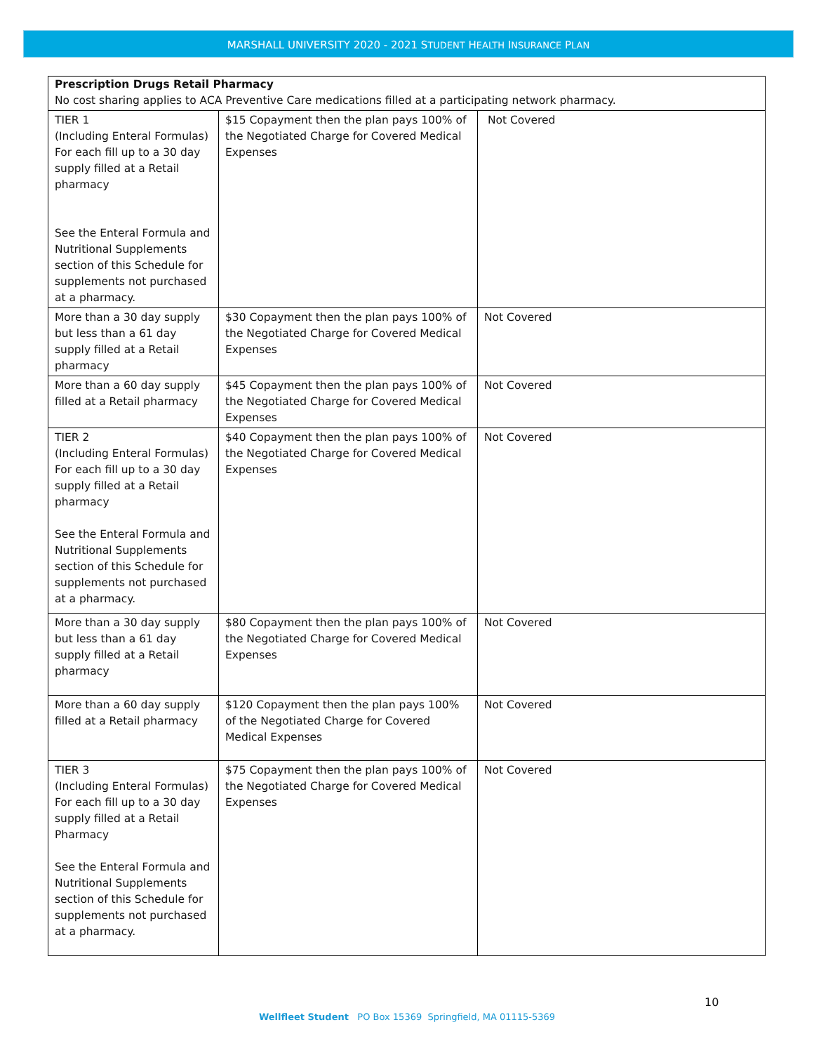MARSHALL UNIVERSITY 2020 - 2021 STUDENT HEALTH INSURANCE PLAN
| Prescription Drugs Retail Pharmacy No cost sharing applies to ACA Preventive Care medications filled at a participating network pharmacy. | | |
| TIER 1 (Including Enteral Formulas) For each fill up to a 30 day supply filled at a Retail pharmacy See the Enteral Formula and Nutritional Supplements section of this Schedule for supplements not purchased at a pharmacy. | $15 Copayment then the plan pays 100% of the Negotiated Charge for Covered Medical Expenses | Not Covered |
| More than a 30 day supply but less than a 61 day supply filled at a Retail pharmacy | $30 Copayment then the plan pays 100% of the Negotiated Charge for Covered Medical Expenses | Not Covered |
| More than a 60 day supply filled at a Retail pharmacy | $45 Copayment then the plan pays 100% of the Negotiated Charge for Covered Medical Expenses | Not Covered |
| TIER 2 (Including Enteral Formulas) For each fill up to a 30 day supply filled at a Retail pharmacy See the Enteral Formula and Nutritional Supplements section of this Schedule for supplements not purchased at a pharmacy. | $40 Copayment then the plan pays 100% of the Negotiated Charge for Covered Medical Expenses | Not Covered |
| More than a 30 day supply but less than a 61 day supply filled at a Retail pharmacy | $80 Copayment then the plan pays 100% of the Negotiated Charge for Covered Medical Expenses | Not Covered |
| More than a 60 day supply filled at a Retail pharmacy | $120 Copayment then the plan pays 100% of the Negotiated Charge for Covered Medical Expenses | Not Covered |
| TIER 3 (Including Enteral Formulas) For each fill up to a 30 day supply filled at a Retail Pharmacy See the Enteral Formula and Nutritional Supplements section of this Schedule for supplements not purchased at a pharmacy. | $75 Copayment then the plan pays 100% of the Negotiated Charge for Covered Medical Expenses | Not Covered |
10
Wellfleet Student PO Box 15369 Springfield, MA 01115-5369